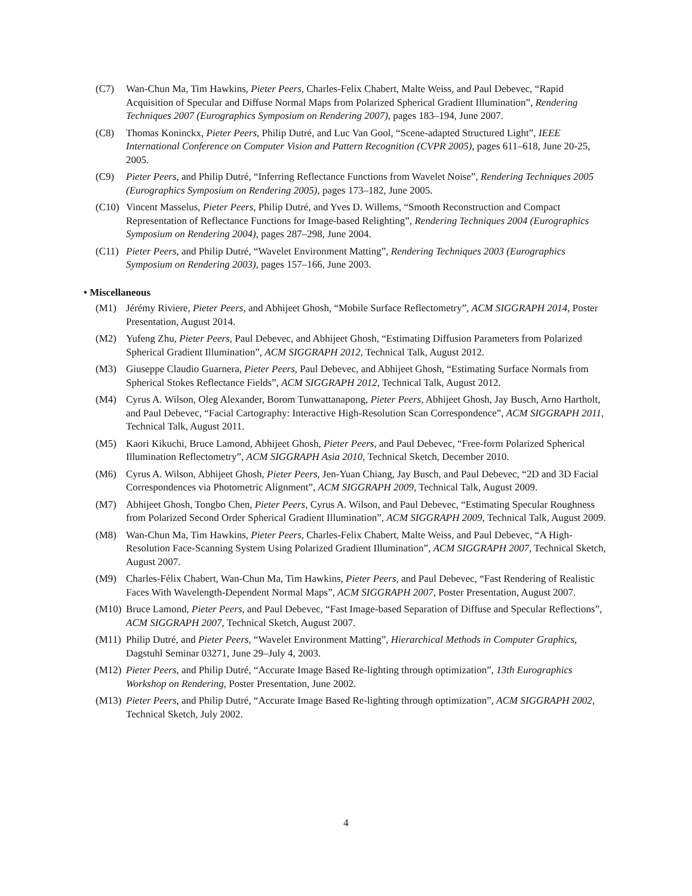(C7) Wan-Chun Ma, Tim Hawkins, Pieter Peers, Charles-Felix Chabert, Malte Weiss, and Paul Debevec, “Rapid Acquisition of Specular and Diffuse Normal Maps from Polarized Spherical Gradient Illumination”, Rendering Techniques 2007 (Eurographics Symposium on Rendering 2007), pages 183–194, June 2007.
(C8) Thomas Koninckx, Pieter Peers, Philip Dutré, and Luc Van Gool, “Scene-adapted Structured Light”, IEEE International Conference on Computer Vision and Pattern Recognition (CVPR 2005), pages 611–618, June 20-25, 2005.
(C9) Pieter Peers, and Philip Dutré, “Inferring Reflectance Functions from Wavelet Noise”, Rendering Techniques 2005 (Eurographics Symposium on Rendering 2005), pages 173–182, June 2005.
(C10) Vincent Masselus, Pieter Peers, Philip Dutré, and Yves D. Willems, “Smooth Reconstruction and Compact Representation of Reflectance Functions for Image-based Relighting”, Rendering Techniques 2004 (Eurographics Symposium on Rendering 2004), pages 287–298, June 2004.
(C11) Pieter Peers, and Philip Dutré, “Wavelet Environment Matting”, Rendering Techniques 2003 (Eurographics Symposium on Rendering 2003), pages 157–166, June 2003.
• Miscellaneous
(M1) Jérémy Riviere, Pieter Peers, and Abhijeet Ghosh, “Mobile Surface Reflectometry”, ACM SIGGRAPH 2014, Poster Presentation, August 2014.
(M2) Yufeng Zhu, Pieter Peers, Paul Debevec, and Abhijeet Ghosh, “Estimating Diffusion Parameters from Polarized Spherical Gradient Illumination”, ACM SIGGRAPH 2012, Technical Talk, August 2012.
(M3) Giuseppe Claudio Guarnera, Pieter Peers, Paul Debevec, and Abhijeet Ghosh, “Estimating Surface Normals from Spherical Stokes Reflectance Fields”, ACM SIGGRAPH 2012, Technical Talk, August 2012.
(M4) Cyrus A. Wilson, Oleg Alexander, Borom Tunwattanapong, Pieter Peers, Abhijeet Ghosh, Jay Busch, Arno Hartholt, and Paul Debevec, “Facial Cartography: Interactive High-Resolution Scan Correspondence”, ACM SIGGRAPH 2011, Technical Talk, August 2011.
(M5) Kaori Kikuchi, Bruce Lamond, Abhijeet Ghosh, Pieter Peers, and Paul Debevec, “Free-form Polarized Spherical Illumination Reflectometry”, ACM SIGGRAPH Asia 2010, Technical Sketch, December 2010.
(M6) Cyrus A. Wilson, Abhijeet Ghosh, Pieter Peers, Jen-Yuan Chiang, Jay Busch, and Paul Debevec, “2D and 3D Facial Correspondences via Photometric Alignment”, ACM SIGGRAPH 2009, Technical Talk, August 2009.
(M7) Abhijeet Ghosh, Tongbo Chen, Pieter Peers, Cyrus A. Wilson, and Paul Debevec, “Estimating Specular Roughness from Polarized Second Order Spherical Gradient Illumination”, ACM SIGGRAPH 2009, Technical Talk, August 2009.
(M8) Wan-Chun Ma, Tim Hawkins, Pieter Peers, Charles-Felix Chabert, Malte Weiss, and Paul Debevec, “A High-Resolution Face-Scanning System Using Polarized Gradient Illumination”, ACM SIGGRAPH 2007, Technical Sketch, August 2007.
(M9) Charles-Félix Chabert, Wan-Chun Ma, Tim Hawkins, Pieter Peers, and Paul Debevec, “Fast Rendering of Realistic Faces With Wavelength-Dependent Normal Maps”, ACM SIGGRAPH 2007, Poster Presentation, August 2007.
(M10) Bruce Lamond, Pieter Peers, and Paul Debevec, “Fast Image-based Separation of Diffuse and Specular Reflections”, ACM SIGGRAPH 2007, Technical Sketch, August 2007.
(M11) Philip Dutré, and Pieter Peers, “Wavelet Environment Matting”, Hierarchical Methods in Computer Graphics, Dagstuhl Seminar 03271, June 29–July 4, 2003.
(M12) Pieter Peers, and Philip Dutré, “Accurate Image Based Re-lighting through optimization”, 13th Eurographics Workshop on Rendering, Poster Presentation, June 2002.
(M13) Pieter Peers, and Philip Dutré, “Accurate Image Based Re-lighting through optimization”, ACM SIGGRAPH 2002, Technical Sketch, July 2002.
4